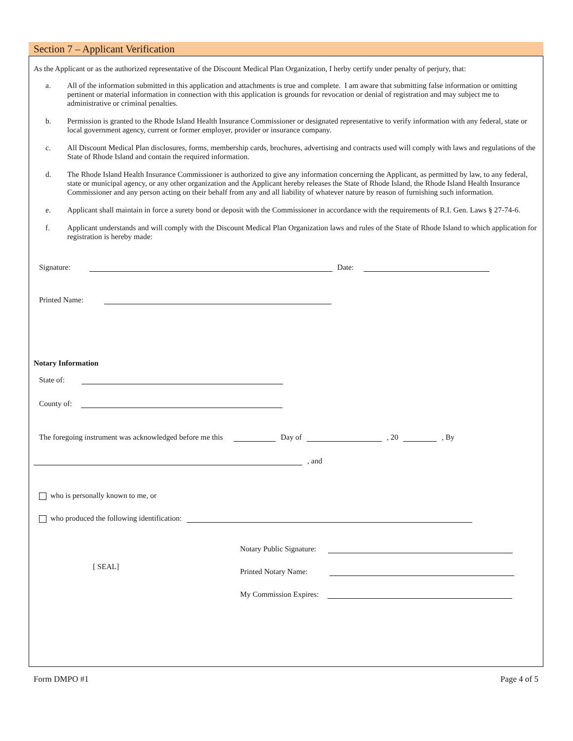Section 7 – Applicant Verification
As the Applicant or as the authorized representative of the Discount Medical Plan Organization, I herby certify under penalty of perjury, that:
a. All of the information submitted in this application and attachments is true and complete. I am aware that submitting false information or omitting pertinent or material information in connection with this application is grounds for revocation or denial of registration and may subject me to administrative or criminal penalties.
b. Permission is granted to the Rhode Island Health Insurance Commissioner or designated representative to verify information with any federal, state or local government agency, current or former employer, provider or insurance company.
c. All Discount Medical Plan disclosures, forms, membership cards, brochures, advertising and contracts used will comply with laws and regulations of the State of Rhode Island and contain the required information.
d. The Rhode Island Health Insurance Commissioner is authorized to give any information concerning the Applicant, as permitted by law, to any federal, state or municipal agency, or any other organization and the Applicant hereby releases the State of Rhode Island, the Rhode Island Health Insurance Commissioner and any person acting on their behalf from any and all liability of whatever nature by reason of furnishing such information.
e. Applicant shall maintain in force a surety bond or deposit with the Commissioner in accordance with the requirements of R.I. Gen. Laws § 27-74-6.
f. Applicant understands and will comply with the Discount Medical Plan Organization laws and rules of the State of Rhode Island to which application for registration is hereby made:
Signature: Date:
Printed Name:
Notary Information
State of:
County of:
The foregoing instrument was acknowledged before me this Day of , 20 , By
, and
who is personally known to me, or
who produced the following identification:
[ SEAL]
Notary Public Signature:
Printed Notary Name:
My Commission Expires:
Form DMPO #1 Page 4 of 5